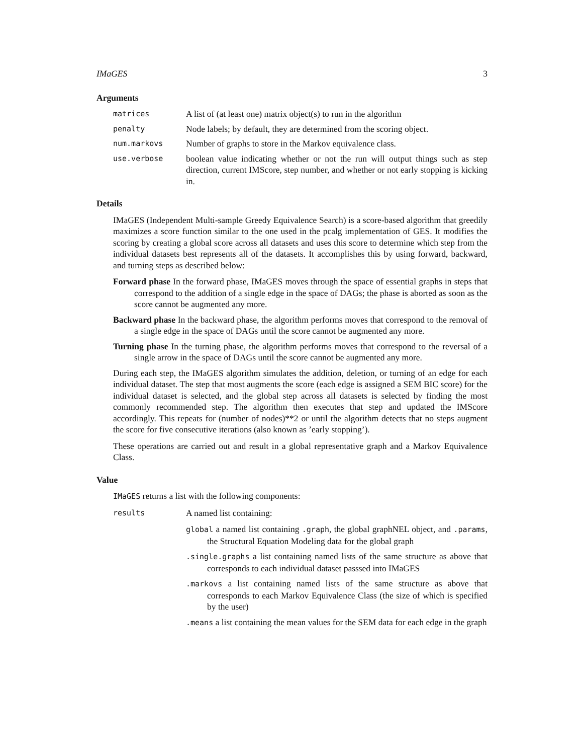IMaGES 3
Arguments
matrices A list of (at least one) matrix object(s) to run in the algorithm
penalty Node labels; by default, they are determined from the scoring object.
num.markovs Number of graphs to store in the Markov equivalence class.
use.verbose boolean value indicating whether or not the run will output things such as step direction, current IMScore, step number, and whether or not early stopping is kicking in.
Details
IMaGES (Independent Multi-sample Greedy Equivalence Search) is a score-based algorithm that greedily maximizes a score function similar to the one used in the pcalg implementation of GES. It modifies the scoring by creating a global score across all datasets and uses this score to determine which step from the individual datasets best represents all of the datasets. It accomplishes this by using forward, backward, and turning steps as described below:
Forward phase In the forward phase, IMaGES moves through the space of essential graphs in steps that correspond to the addition of a single edge in the space of DAGs; the phase is aborted as soon as the score cannot be augmented any more.
Backward phase In the backward phase, the algorithm performs moves that correspond to the removal of a single edge in the space of DAGs until the score cannot be augmented any more.
Turning phase In the turning phase, the algorithm performs moves that correspond to the reversal of a single arrow in the space of DAGs until the score cannot be augmented any more.
During each step, the IMaGES algorithm simulates the addition, deletion, or turning of an edge for each individual dataset. The step that most augments the score (each edge is assigned a SEM BIC score) for the individual dataset is selected, and the global step across all datasets is selected by finding the most commonly recommended step. The algorithm then executes that step and updated the IMScore accordingly. This repeats for (number of nodes)**2 or until the algorithm detects that no steps augment the score for five consecutive iterations (also known as ’early stopping’).
These operations are carried out and result in a global representative graph and a Markov Equivalence Class.
Value
IMaGES returns a list with the following components:
results
A named list containing:
global a named list containing .graph, the global graphNEL object, and .params, the Structural Equation Modeling data for the global graph
.single.graphs a list containing named lists of the same structure as above that corresponds to each individual dataset passsed into IMaGES
.markovs a list containing named lists of the same structure as above that corresponds to each Markov Equivalence Class (the size of which is specified by the user)
.means a list containing the mean values for the SEM data for each edge in the graph